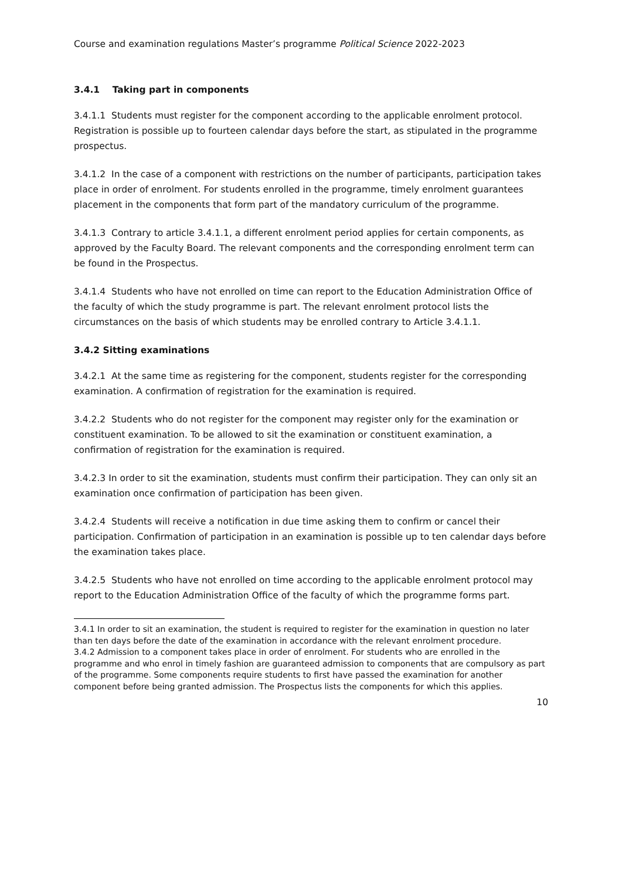Course and examination regulations Master’s programme Political Science 2022-2023
3.4.1 Taking part in components
3.4.1.1 Students must register for the component according to the applicable enrolment protocol. Registration is possible up to fourteen calendar days before the start, as stipulated in the programme prospectus.
3.4.1.2 In the case of a component with restrictions on the number of participants, participation takes place in order of enrolment. For students enrolled in the programme, timely enrolment guarantees placement in the components that form part of the mandatory curriculum of the programme.
3.4.1.3 Contrary to article 3.4.1.1, a different enrolment period applies for certain components, as approved by the Faculty Board. The relevant components and the corresponding enrolment term can be found in the Prospectus.
3.4.1.4 Students who have not enrolled on time can report to the Education Administration Office of the faculty of which the study programme is part. The relevant enrolment protocol lists the circumstances on the basis of which students may be enrolled contrary to Article 3.4.1.1.
3.4.2 Sitting examinations
3.4.2.1 At the same time as registering for the component, students register for the corresponding examination. A confirmation of registration for the examination is required.
3.4.2.2 Students who do not register for the component may register only for the examination or constituent examination. To be allowed to sit the examination or constituent examination, a confirmation of registration for the examination is required.
3.4.2.3 In order to sit the examination, students must confirm their participation. They can only sit an examination once confirmation of participation has been given.
3.4.2.4 Students will receive a notification in due time asking them to confirm or cancel their participation. Confirmation of participation in an examination is possible up to ten calendar days before the examination takes place.
3.4.2.5 Students who have not enrolled on time according to the applicable enrolment protocol may report to the Education Administration Office of the faculty of which the programme forms part.
3.4.1 In order to sit an examination, the student is required to register for the examination in question no later than ten days before the date of the examination in accordance with the relevant enrolment procedure.
3.4.2 Admission to a component takes place in order of enrolment. For students who are enrolled in the programme and who enrol in timely fashion are guaranteed admission to components that are compulsory as part of the programme. Some components require students to first have passed the examination for another component before being granted admission. The Prospectus lists the components for which this applies.
10